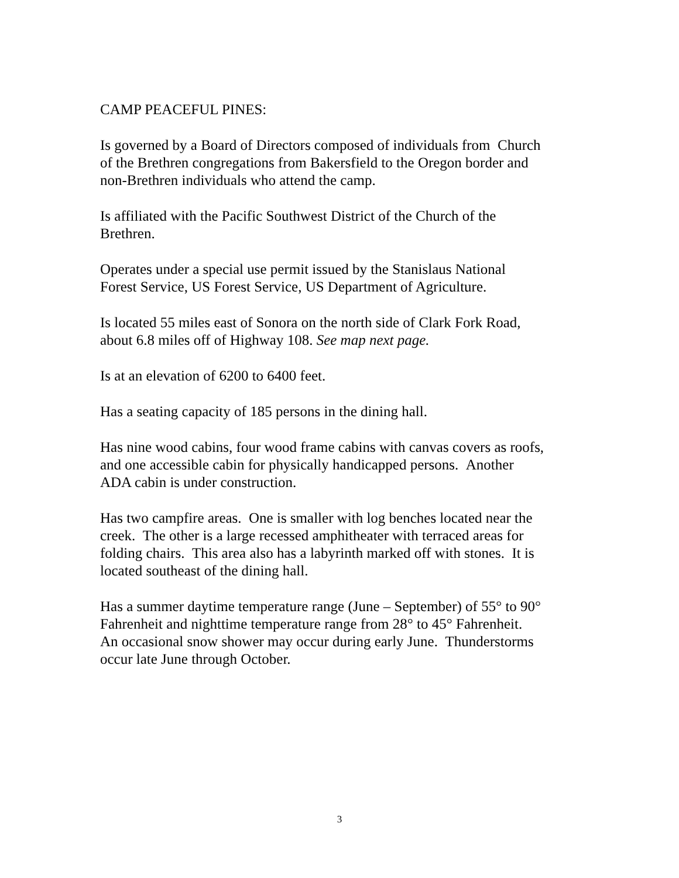CAMP PEACEFUL PINES:
Is governed by a Board of Directors composed of individuals from Church
of the Brethren congregations from Bakersfield to the Oregon border and
non-Brethren individuals who attend the camp.
Is affiliated with the Pacific Southwest District of the Church of the
Brethren.
Operates under a special use permit issued by the Stanislaus National
Forest Service, US Forest Service, US Department of Agriculture.
Is located 55 miles east of Sonora on the north side of Clark Fork Road,
about 6.8 miles off of Highway 108. See map next page.
Is at an elevation of 6200 to 6400 feet.
Has a seating capacity of 185 persons in the dining hall.
Has nine wood cabins, four wood frame cabins with canvas covers as roofs,
and one accessible cabin for physically handicapped persons. Another
ADA cabin is under construction.
Has two campfire areas. One is smaller with log benches located near the
creek. The other is a large recessed amphitheater with terraced areas for
folding chairs. This area also has a labyrinth marked off with stones. It is
located southeast of the dining hall.
Has a summer daytime temperature range (June – September) of 55° to 90°
Fahrenheit and nighttime temperature range from 28° to 45° Fahrenheit.
An occasional snow shower may occur during early June. Thunderstorms
occur late June through October.
3